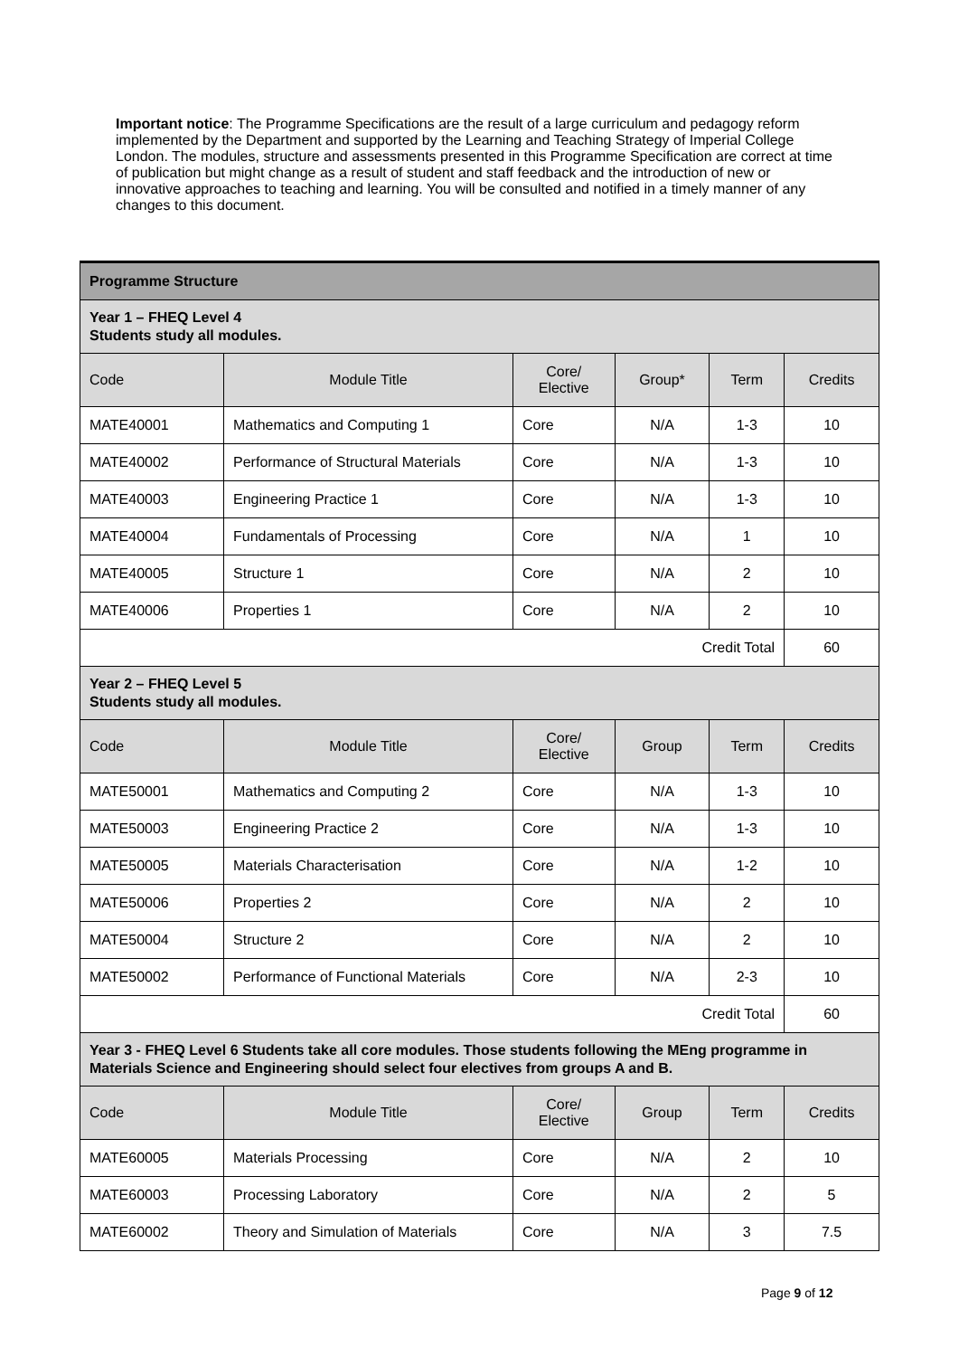Important notice: The Programme Specifications are the result of a large curriculum and pedagogy reform implemented by the Department and supported by the Learning and Teaching Strategy of Imperial College London. The modules, structure and assessments presented in this Programme Specification are correct at time of publication but might change as a result of student and staff feedback and the introduction of new or innovative approaches to teaching and learning. You will be consulted and notified in a timely manner of any changes to this document.
| Programme Structure | | | | | |
| Year 1 – FHEQ Level 4 Students study all modules. | | | | | |
| Code | Module Title | Core/ Elective | Group* | Term | Credits |
| MATE40001 | Mathematics and Computing 1 | Core | N/A | 1-3 | 10 |
| MATE40002 | Performance of Structural Materials | Core | N/A | 1-3 | 10 |
| MATE40003 | Engineering Practice 1 | Core | N/A | 1-3 | 10 |
| MATE40004 | Fundamentals of Processing | Core | N/A | 1 | 10 |
| MATE40005 | Structure 1 | Core | N/A | 2 | 10 |
| MATE40006 | Properties 1 | Core | N/A | 2 | 10 |
| Credit Total | | | | | 60 |
| Year 2 – FHEQ Level 5 Students study all modules. | | | | | |
| Code | Module Title | Core/ Elective | Group | Term | Credits |
| MATE50001 | Mathematics and Computing 2 | Core | N/A | 1-3 | 10 |
| MATE50003 | Engineering Practice 2 | Core | N/A | 1-3 | 10 |
| MATE50005 | Materials Characterisation | Core | N/A | 1-2 | 10 |
| MATE50006 | Properties 2 | Core | N/A | 2 | 10 |
| MATE50004 | Structure 2 | Core | N/A | 2 | 10 |
| MATE50002 | Performance of Functional Materials | Core | N/A | 2-3 | 10 |
| Credit Total | | | | | 60 |
| Year 3 - FHEQ Level 6 Students take all core modules. Those students following the MEng programme in Materials Science and Engineering should select four electives from groups A and B. | | | | | |
| Code | Module Title | Core/ Elective | Group | Term | Credits |
| MATE60005 | Materials Processing | Core | N/A | 2 | 10 |
| MATE60003 | Processing Laboratory | Core | N/A | 2 | 5 |
| MATE60002 | Theory and Simulation of Materials | Core | N/A | 3 | 7.5 |
Page 9 of 12